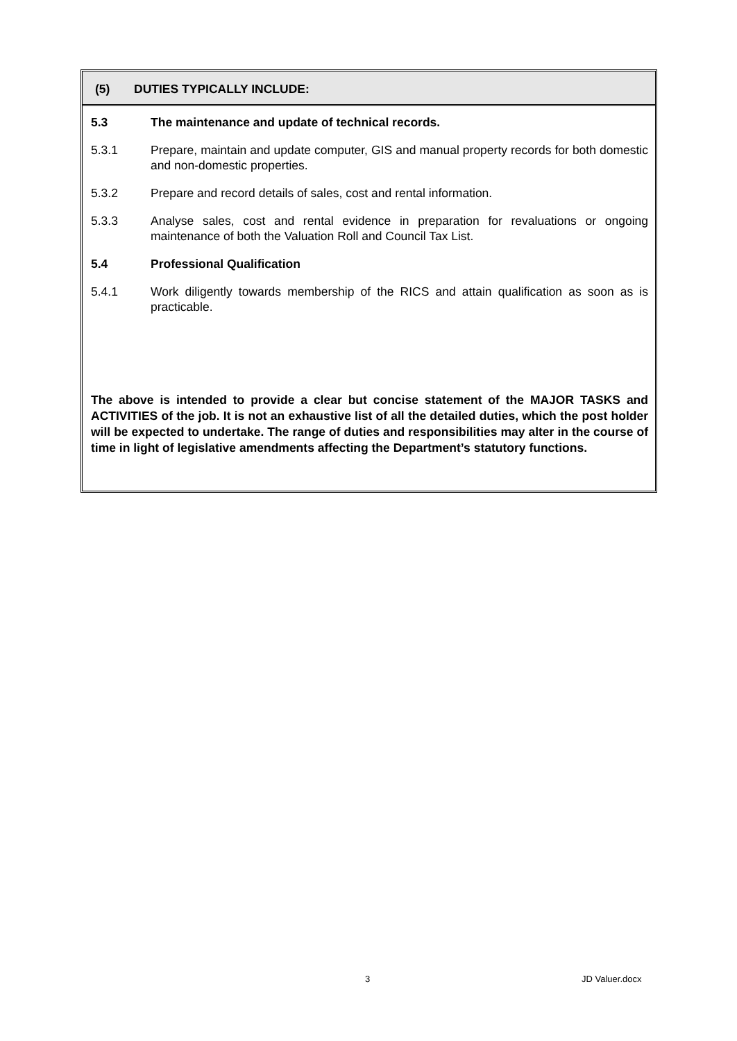(5) DUTIES TYPICALLY INCLUDE:
5.3 The maintenance and update of technical records.
5.3.1 Prepare, maintain and update computer, GIS and manual property records for both domestic and non-domestic properties.
5.3.2 Prepare and record details of sales, cost and rental information.
5.3.3 Analyse sales, cost and rental evidence in preparation for revaluations or ongoing maintenance of both the Valuation Roll and Council Tax List.
5.4 Professional Qualification
5.4.1 Work diligently towards membership of the RICS and attain qualification as soon as is practicable.
The above is intended to provide a clear but concise statement of the MAJOR TASKS and ACTIVITIES of the job. It is not an exhaustive list of all the detailed duties, which the post holder will be expected to undertake. The range of duties and responsibilities may alter in the course of time in light of legislative amendments affecting the Department’s statutory functions.
3 JD Valuer.docx